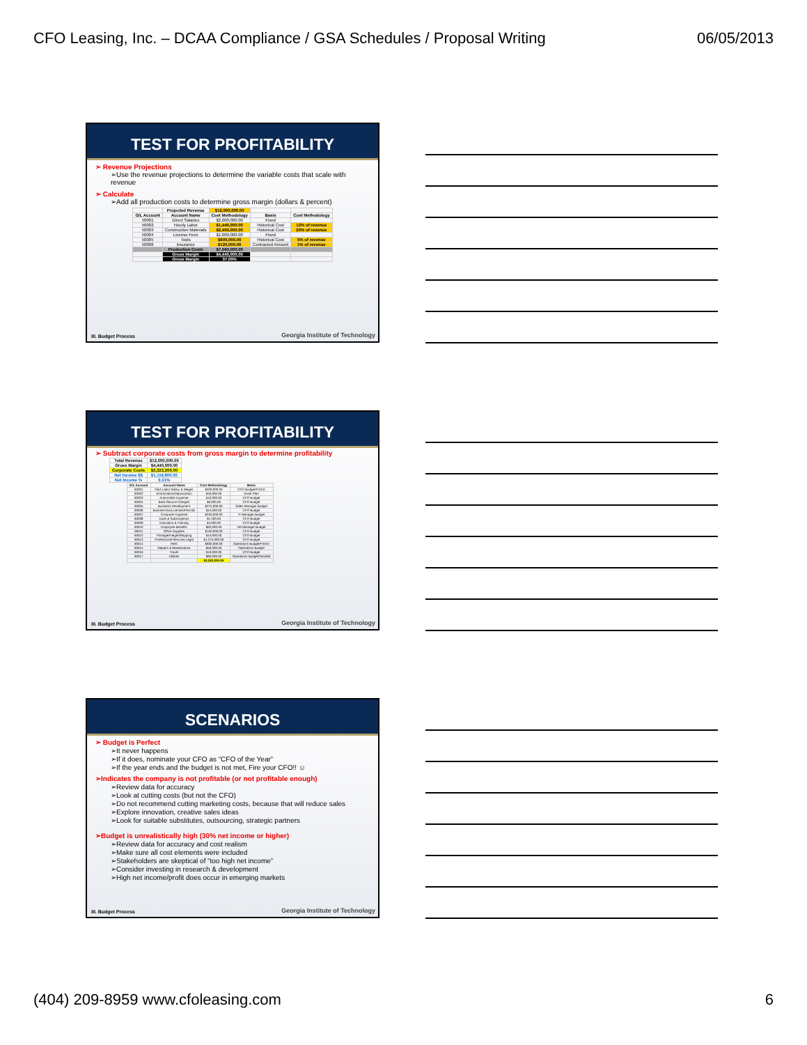CFO Leasing, Inc. – DCAA Compliance / GSA Schedules / Proposal Writing 06/05/2013
TEST FOR PROFITABILITY
➢ Revenue Projections
➢Use the revenue projections to determine the variable costs that scale with revenue
➢ Calculate
➢Add all production costs to determine gross margin (dollars & percent)
| | Projected Revenue | $12,000,000.00 | | |
| G/L Account | Account Name | Cost Methodology | Basis | Cost Methodology |
| 50001 | Direct Salaries | $2,000,000.00 | Fixed | |
| 50002 | Hourly Labor | $1,440,000.00 | Historical Cost | 12% of revenue |
| 50003 | Construction Materials | $2,400,000.00 | Historical Cost | 20% of revenue |
| 50004 | License Fees | $1,000,000.00 | Fixed | |
| 50005 | Tools | $600,000.00 | Historical Cost | 5% of revenue |
| 50006 | Insurance | $120,000.00 | Contracted Amount | 1% of revenue |
| | Production Costs | $7,560,000.00 | | |
| | Gross Margin | $4,440,000.00 | | |
| | Gross Margin | 37.00% | | |
III. Budget Process
Georgia Institute of Technology
TEST FOR PROFITABILITY
➢ Subtract corporate costs from gross margin to determine profitability
| Total Revenue | $12,000,000.00 |
| Gross Margin | $4,440,000.00 |
| Corporate Costs | $3,323,200.00 |
| Net Income $$ | $1,116,800.00 |
| Net Income % | 9.31% |
| G/L Account | Account Name | Cost Methodology | Basis |
| --- | --- | --- | --- |
| 60001 | G&A Labor:Salary & Wages | $500,000.00 | CFO Budget/FIXED |
| 60002 | Amortization/Depreciation | $40,000.00 | Asset Plan |
| 60003 | Automobile Expense | $10,000.00 | CFO Budget |
| 60004 | Bank Service Charges | $6,000.00 | CFO Budget |
| 60005 | Business Development | $275,000.00 | Sales Manager Budget |
| 60006 | BusinessTax/Licenses/Permits | $15,000.00 | CFO Budget |
| 60007 | Computer Expense | $250,000.00 | IT Manager Budget |
| 60008 | Dues & Subscriptions | $1,200.00 | CFO Budget |
| 60009 | Education & Training | $4,000.00 | CFO Budget |
| 60010 | Employee Benefits | $62,000.00 | HR Manager Budget |
| 60011 | Office Supplies | $150,000.00 | CFO Budget |
| 60012 | Postage/Freight/Shipping | $15,000.00 | CFO Budget |
| 60013 | Professional Services:Legal | $1,275,000.00 | CFO Budget |
| 60014 | Rent | $600,000.00 | Operations Budget/FIXED |
| 60015 | Repairs & Maintenance | $50,000.00 | Operations Budget |
| 60016 | Travel | $10,000.00 | CFO Budget |
| 60017 | Utilities | $60,000.00 | Operations Budget/Variable |
| | | $3,323,200.00 | |
III. Budget Process
Georgia Institute of Technology
SCENARIOS
➢ Budget is Perfect
➢It never happens
➢If it does, nominate your CFO as “CFO of the Year”
➢If the year ends and the budget is not met, Fire your CFO!! ☺
➢Indicates the company is not profitable (or not profitable enough)
➢Review data for accuracy
➢Look at cutting costs (but not the CFO)
➢Do not recommend cutting marketing costs, because that will reduce sales
➢Explore innovation, creative sales ideas
➢Look for suitable substitutes, outsourcing, strategic partners
➢Budget is unrealistically high (30% net income or higher)
➢Review data for accuracy and cost realism
➢Make sure all cost elements were included
➢Stakeholders are skeptical of “too high net income”
➢Consider investing in research & development
➢High net income/profit does occur in emerging markets
III. Budget Process
Georgia Institute of Technology
(404) 209-8959 www.cfoleasing.com 6